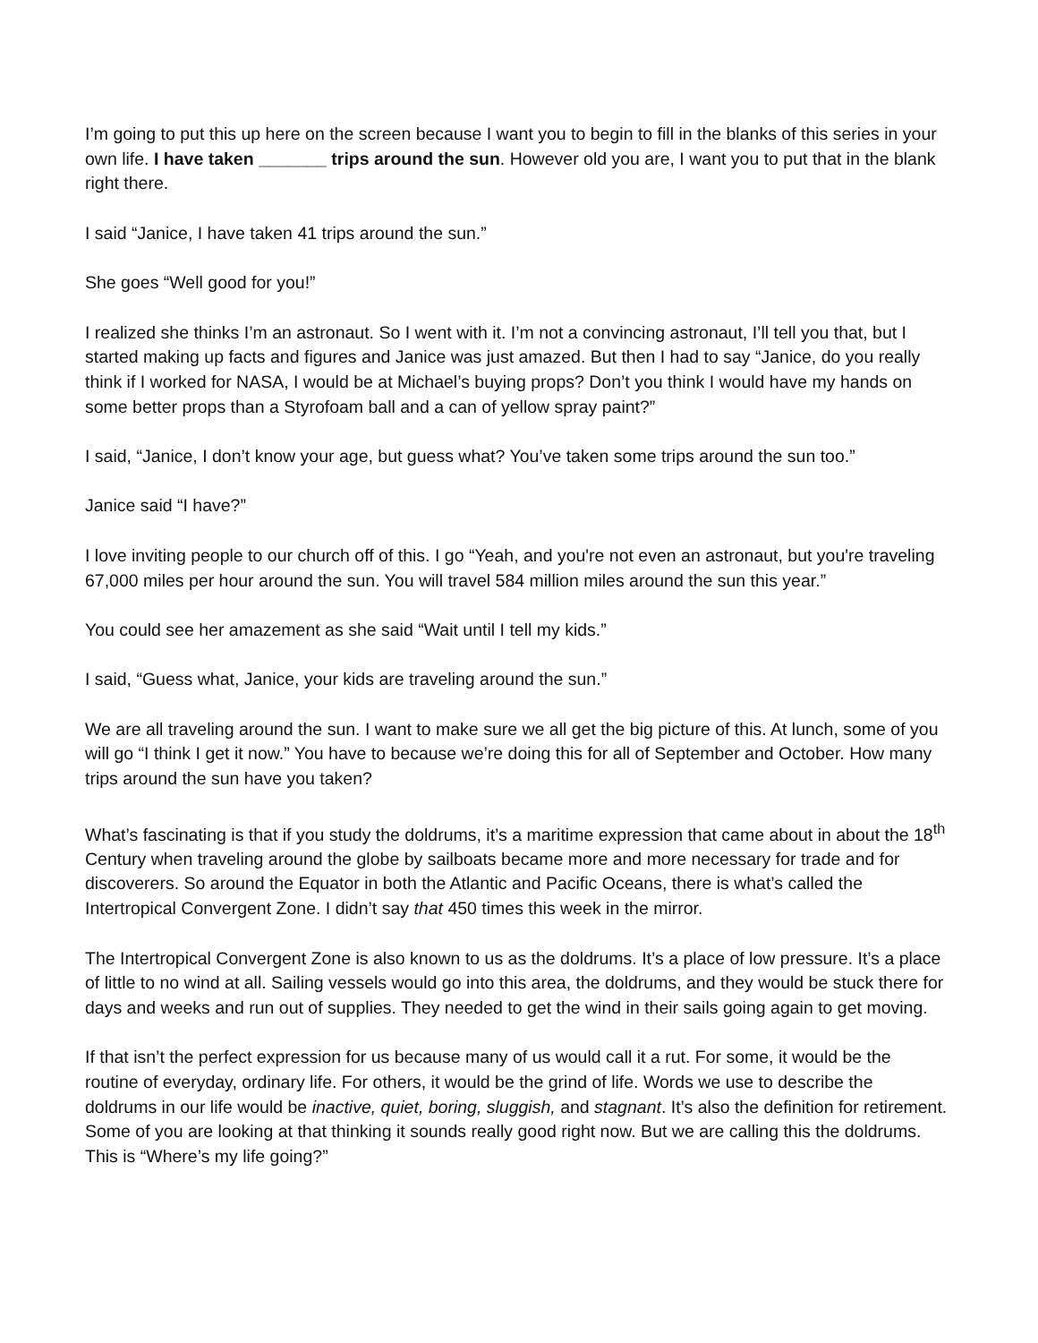I’m going to put this up here on the screen because I want you to begin to fill in the blanks of this series in your own life. I have taken _______ trips around the sun. However old you are, I want you to put that in the blank right there.
I said “Janice, I have taken 41 trips around the sun.”
She goes “Well good for you!”
I realized she thinks I’m an astronaut. So I went with it. I’m not a convincing astronaut, I’ll tell you that, but I started making up facts and figures and Janice was just amazed. But then I had to say “Janice, do you really think if I worked for NASA, I would be at Michael’s buying props? Don’t you think I would have my hands on some better props than a Styrofoam ball and a can of yellow spray paint?”
I said, “Janice, I don’t know your age, but guess what? You’ve taken some trips around the sun too.”
Janice said “I have?”
I love inviting people to our church off of this. I go “Yeah, and you're not even an astronaut, but you're traveling 67,000 miles per hour around the sun. You will travel 584 million miles around the sun this year.”
You could see her amazement as she said “Wait until I tell my kids.”
I said, “Guess what, Janice, your kids are traveling around the sun.”
We are all traveling around the sun. I want to make sure we all get the big picture of this. At lunch, some of you will go “I think I get it now.” You have to because we’re doing this for all of September and October. How many trips around the sun have you taken?
What’s fascinating is that if you study the doldrums, it’s a maritime expression that came about in about the 18<sup>th</sup> Century when traveling around the globe by sailboats became more and more necessary for trade and for discoverers. So around the Equator in both the Atlantic and Pacific Oceans, there is what’s called the Intertropical Convergent Zone. I didn’t say that 450 times this week in the mirror.
The Intertropical Convergent Zone is also known to us as the doldrums. It’s a place of low pressure. It’s a place of little to no wind at all. Sailing vessels would go into this area, the doldrums, and they would be stuck there for days and weeks and run out of supplies. They needed to get the wind in their sails going again to get moving.
If that isn’t the perfect expression for us because many of us would call it a rut. For some, it would be the routine of everyday, ordinary life. For others, it would be the grind of life. Words we use to describe the doldrums in our life would be inactive, quiet, boring, sluggish, and stagnant. It’s also the definition for retirement. Some of you are looking at that thinking it sounds really good right now. But we are calling this the doldrums. This is “Where’s my life going?”